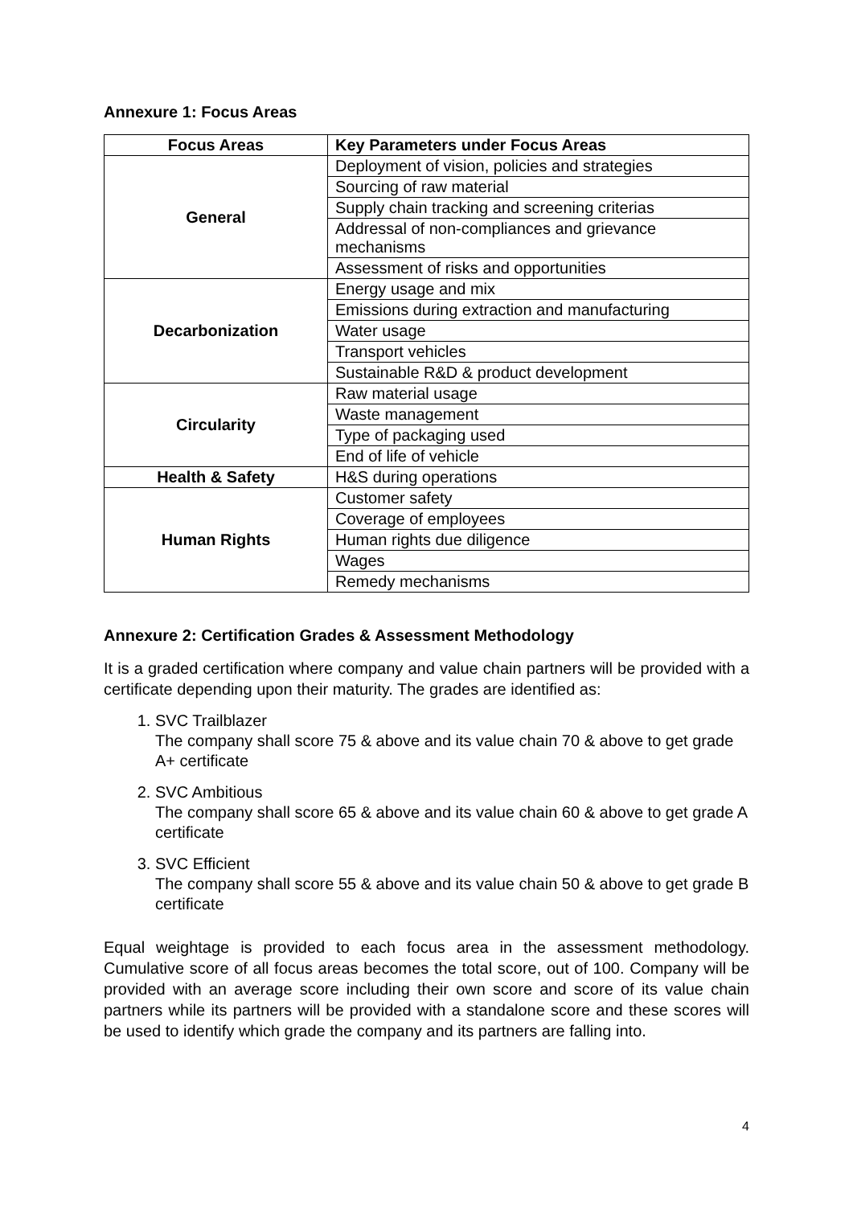Annexure 1: Focus Areas
| Focus Areas | Key Parameters under Focus Areas |
| --- | --- |
| General | Deployment of vision, policies and strategies |
| | Sourcing of raw material |
| | Supply chain tracking and screening criterias |
| | Addressal of non-compliances and grievance mechanisms |
| | Assessment of risks and opportunities |
| Decarbonization | Energy usage and mix |
| | Emissions during extraction and manufacturing |
| | Water usage |
| | Transport vehicles |
| | Sustainable R&D & product development |
| Circularity | Raw material usage |
| | Waste management |
| | Type of packaging used |
| | End of life of vehicle |
| Health & Safety | H&S during operations |
| Human Rights | Customer safety |
| | Coverage of employees |
| | Human rights due diligence |
| | Wages |
| | Remedy mechanisms |
Annexure 2: Certification Grades & Assessment Methodology
It is a graded certification where company and value chain partners will be provided with a certificate depending upon their maturity. The grades are identified as:
1. SVC Trailblazer
The company shall score 75 & above and its value chain 70 & above to get grade A+ certificate
2. SVC Ambitious
The company shall score 65 & above and its value chain 60 & above to get grade A certificate
3. SVC Efficient
The company shall score 55 & above and its value chain 50 & above to get grade B certificate
Equal weightage is provided to each focus area in the assessment methodology. Cumulative score of all focus areas becomes the total score, out of 100. Company will be provided with an average score including their own score and score of its value chain partners while its partners will be provided with a standalone score and these scores will be used to identify which grade the company and its partners are falling into.
4